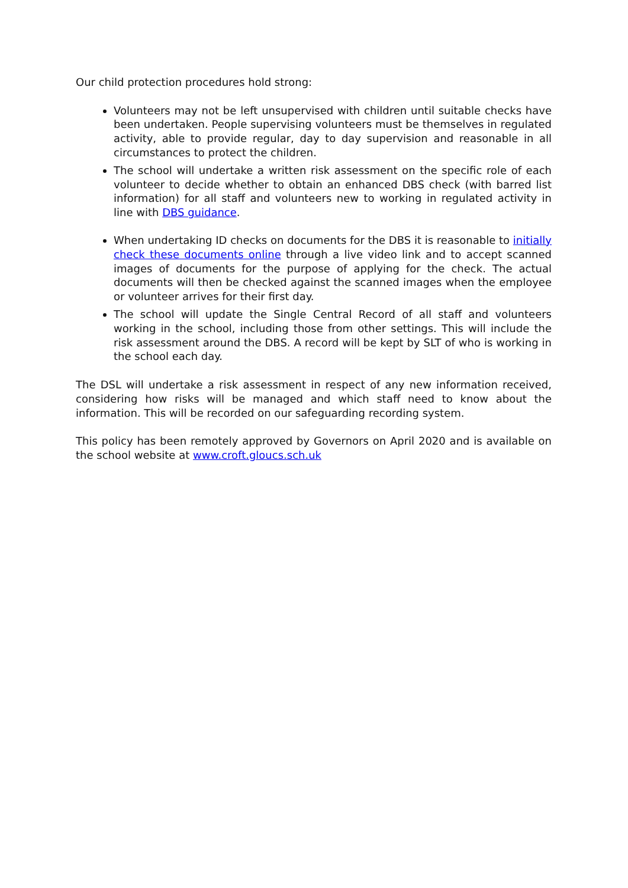Our child protection procedures hold strong:
Volunteers may not be left unsupervised with children until suitable checks have been undertaken. People supervising volunteers must be themselves in regulated activity, able to provide regular, day to day supervision and reasonable in all circumstances to protect the children.
The school will undertake a written risk assessment on the specific role of each volunteer to decide whether to obtain an enhanced DBS check (with barred list information) for all staff and volunteers new to working in regulated activity in line with DBS guidance.
When undertaking ID checks on documents for the DBS it is reasonable to initially check these documents online through a live video link and to accept scanned images of documents for the purpose of applying for the check. The actual documents will then be checked against the scanned images when the employee or volunteer arrives for their first day.
The school will update the Single Central Record of all staff and volunteers working in the school, including those from other settings. This will include the risk assessment around the DBS. A record will be kept by SLT of who is working in the school each day.
The DSL will undertake a risk assessment in respect of any new information received, considering how risks will be managed and which staff need to know about the information. This will be recorded on our safeguarding recording system.
This policy has been remotely approved by Governors on April 2020 and is available on the school website at www.croft.gloucs.sch.uk